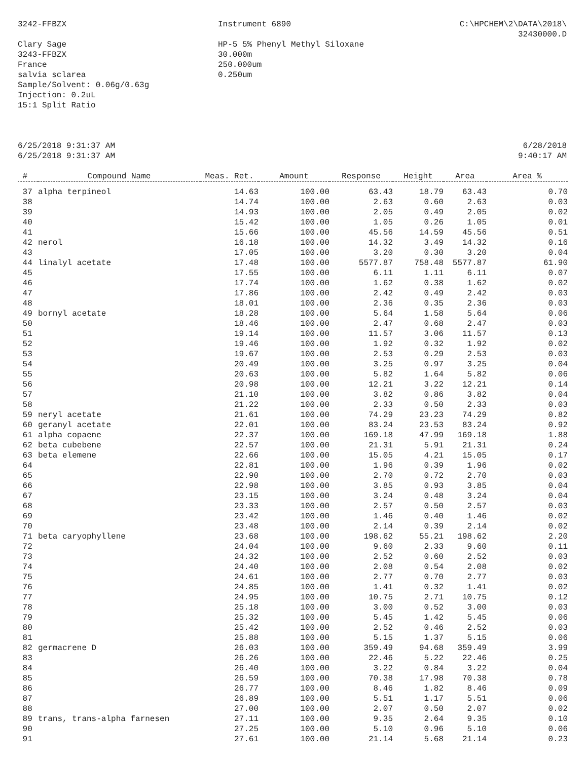3242-FFBZX Instrument 6890 C:\HPCHEM\2\DATA\2018\
32430000.D
Clary Sage
3243-FFBZX
France
salvia sclarea
Sample/Solvent: 0.06g/0.63g
Injection: 0.2uL
15:1 Split Ratio
HP-5 5% Phenyl Methyl Siloxane
30.000m
250.000um
0.250um
6/25/2018 9:31:37 AM
6/25/2018 9:31:37 AM
6/28/2018
9:40:17 AM
| # | Compound Name | Meas. Ret. | Amount | Response | Height | Area | Area % |
| --- | --- | --- | --- | --- | --- | --- | --- |
| 37 | alpha terpineol | 14.63 | 100.00 | 63.43 | 18.79 | 63.43 | 0.70 |
| 38 | | 14.74 | 100.00 | 2.63 | 0.60 | 2.63 | 0.03 |
| 39 | | 14.93 | 100.00 | 2.05 | 0.49 | 2.05 | 0.02 |
| 40 | | 15.42 | 100.00 | 1.05 | 0.26 | 1.05 | 0.01 |
| 41 | | 15.66 | 100.00 | 45.56 | 14.59 | 45.56 | 0.51 |
| 42 | nerol | 16.18 | 100.00 | 14.32 | 3.49 | 14.32 | 0.16 |
| 43 | | 17.05 | 100.00 | 3.20 | 0.30 | 3.20 | 0.04 |
| 44 | linalyl acetate | 17.48 | 100.00 | 5577.87 | 758.48 | 5577.87 | 61.90 |
| 45 | | 17.55 | 100.00 | 6.11 | 1.11 | 6.11 | 0.07 |
| 46 | | 17.74 | 100.00 | 1.62 | 0.38 | 1.62 | 0.02 |
| 47 | | 17.86 | 100.00 | 2.42 | 0.49 | 2.42 | 0.03 |
| 48 | | 18.01 | 100.00 | 2.36 | 0.35 | 2.36 | 0.03 |
| 49 | bornyl acetate | 18.28 | 100.00 | 5.64 | 1.58 | 5.64 | 0.06 |
| 50 | | 18.46 | 100.00 | 2.47 | 0.68 | 2.47 | 0.03 |
| 51 | | 19.14 | 100.00 | 11.57 | 3.06 | 11.57 | 0.13 |
| 52 | | 19.46 | 100.00 | 1.92 | 0.32 | 1.92 | 0.02 |
| 53 | | 19.67 | 100.00 | 2.53 | 0.29 | 2.53 | 0.03 |
| 54 | | 20.49 | 100.00 | 3.25 | 0.97 | 3.25 | 0.04 |
| 55 | | 20.63 | 100.00 | 5.82 | 1.64 | 5.82 | 0.06 |
| 56 | | 20.98 | 100.00 | 12.21 | 3.22 | 12.21 | 0.14 |
| 57 | | 21.10 | 100.00 | 3.82 | 0.86 | 3.82 | 0.04 |
| 58 | | 21.22 | 100.00 | 2.33 | 0.50 | 2.33 | 0.03 |
| 59 | neryl acetate | 21.61 | 100.00 | 74.29 | 23.23 | 74.29 | 0.82 |
| 60 | geranyl acetate | 22.01 | 100.00 | 83.24 | 23.53 | 83.24 | 0.92 |
| 61 | alpha copaene | 22.37 | 100.00 | 169.18 | 47.99 | 169.18 | 1.88 |
| 62 | beta cubebene | 22.57 | 100.00 | 21.31 | 5.91 | 21.31 | 0.24 |
| 63 | beta elemene | 22.66 | 100.00 | 15.05 | 4.21 | 15.05 | 0.17 |
| 64 | | 22.81 | 100.00 | 1.96 | 0.39 | 1.96 | 0.02 |
| 65 | | 22.90 | 100.00 | 2.70 | 0.72 | 2.70 | 0.03 |
| 66 | | 22.98 | 100.00 | 3.85 | 0.93 | 3.85 | 0.04 |
| 67 | | 23.15 | 100.00 | 3.24 | 0.48 | 3.24 | 0.04 |
| 68 | | 23.33 | 100.00 | 2.57 | 0.50 | 2.57 | 0.03 |
| 69 | | 23.42 | 100.00 | 1.46 | 0.40 | 1.46 | 0.02 |
| 70 | | 23.48 | 100.00 | 2.14 | 0.39 | 2.14 | 0.02 |
| 71 | beta caryophyllene | 23.68 | 100.00 | 198.62 | 55.21 | 198.62 | 2.20 |
| 72 | | 24.04 | 100.00 | 9.60 | 2.33 | 9.60 | 0.11 |
| 73 | | 24.32 | 100.00 | 2.52 | 0.60 | 2.52 | 0.03 |
| 74 | | 24.40 | 100.00 | 2.08 | 0.54 | 2.08 | 0.02 |
| 75 | | 24.61 | 100.00 | 2.77 | 0.70 | 2.77 | 0.03 |
| 76 | | 24.85 | 100.00 | 1.41 | 0.32 | 1.41 | 0.02 |
| 77 | | 24.95 | 100.00 | 10.75 | 2.71 | 10.75 | 0.12 |
| 78 | | 25.18 | 100.00 | 3.00 | 0.52 | 3.00 | 0.03 |
| 79 | | 25.32 | 100.00 | 5.45 | 1.42 | 5.45 | 0.06 |
| 80 | | 25.42 | 100.00 | 2.52 | 0.46 | 2.52 | 0.03 |
| 81 | | 25.88 | 100.00 | 5.15 | 1.37 | 5.15 | 0.06 |
| 82 | germacrene D | 26.03 | 100.00 | 359.49 | 94.68 | 359.49 | 3.99 |
| 83 | | 26.26 | 100.00 | 22.46 | 5.22 | 22.46 | 0.25 |
| 84 | | 26.40 | 100.00 | 3.22 | 0.84 | 3.22 | 0.04 |
| 85 | | 26.59 | 100.00 | 70.38 | 17.98 | 70.38 | 0.78 |
| 86 | | 26.77 | 100.00 | 8.46 | 1.82 | 8.46 | 0.09 |
| 87 | | 26.89 | 100.00 | 5.51 | 1.17 | 5.51 | 0.06 |
| 88 | | 27.00 | 100.00 | 2.07 | 0.50 | 2.07 | 0.02 |
| 89 | trans, trans-alpha farnesen | 27.11 | 100.00 | 9.35 | 2.64 | 9.35 | 0.10 |
| 90 | | 27.25 | 100.00 | 5.10 | 0.96 | 5.10 | 0.06 |
| 91 | | 27.61 | 100.00 | 21.14 | 5.68 | 21.14 | 0.23 |